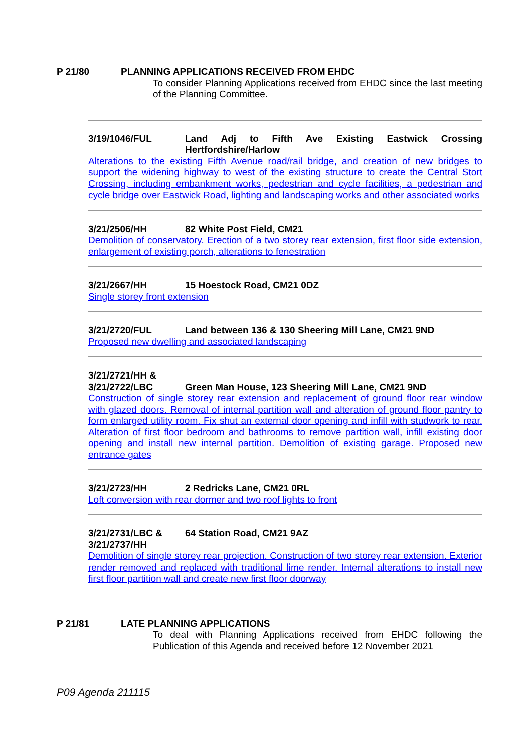P 21/80 PLANNING APPLICATIONS RECEIVED FROM EHDC
To consider Planning Applications received from EHDC since the last meeting of the Planning Committee.
3/19/1046/FUL Land Adj to Fifth Ave Existing Eastwick Crossing Hertfordshire/Harlow
Alterations to the existing Fifth Avenue road/rail bridge, and creation of new bridges to support the widening highway to west of the existing structure to create the Central Stort Crossing, including embankment works, pedestrian and cycle facilities, a pedestrian and cycle bridge over Eastwick Road, lighting and landscaping works and other associated works
3/21/2506/HH 82 White Post Field, CM21
Demolition of conservatory. Erection of a two storey rear extension, first floor side extension, enlargement of existing porch, alterations to fenestration
3/21/2667/HH 15 Hoestock Road, CM21 0DZ
Single storey front extension
3/21/2720/FUL Land between 136 & 130 Sheering Mill Lane, CM21 9ND
Proposed new dwelling and associated landscaping
3/21/2721/HH &
3/21/2722/LBC
Green Man House, 123 Sheering Mill Lane, CM21 9ND
Construction of single storey rear extension and replacement of ground floor rear window with glazed doors. Removal of internal partition wall and alteration of ground floor pantry to form enlarged utility room. Fix shut an external door opening and infill with studwork to rear. Alteration of first floor bedroom and bathrooms to remove partition wall, infill existing door opening and install new internal partition. Demolition of existing garage. Proposed new entrance gates
3/21/2723/HH 2 Redricks Lane, CM21 0RL
Loft conversion with rear dormer and two roof lights to front
3/21/2731/LBC &
3/21/2737/HH
64 Station Road, CM21 9AZ
Demolition of single storey rear projection. Construction of two storey rear extension. Exterior render removed and replaced with traditional lime render. Internal alterations to install new first floor partition wall and create new first floor doorway
P 21/81 LATE PLANNING APPLICATIONS
To deal with Planning Applications received from EHDC following the Publication of this Agenda and received before 12 November 2021
P09 Agenda 211115